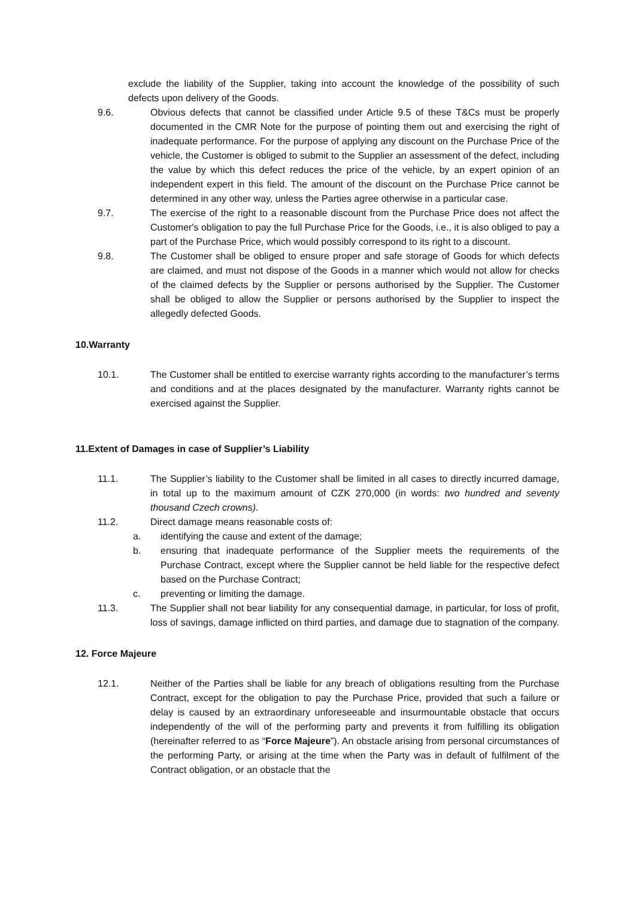exclude the liability of the Supplier, taking into account the knowledge of the possibility of such defects upon delivery of the Goods.
9.6. Obvious defects that cannot be classified under Article 9.5 of these T&Cs must be properly documented in the CMR Note for the purpose of pointing them out and exercising the right of inadequate performance. For the purpose of applying any discount on the Purchase Price of the vehicle, the Customer is obliged to submit to the Supplier an assessment of the defect, including the value by which this defect reduces the price of the vehicle, by an expert opinion of an independent expert in this field. The amount of the discount on the Purchase Price cannot be determined in any other way, unless the Parties agree otherwise in a particular case.
9.7. The exercise of the right to a reasonable discount from the Purchase Price does not affect the Customer's obligation to pay the full Purchase Price for the Goods, i.e., it is also obliged to pay a part of the Purchase Price, which would possibly correspond to its right to a discount.
9.8. The Customer shall be obliged to ensure proper and safe storage of Goods for which defects are claimed, and must not dispose of the Goods in a manner which would not allow for checks of the claimed defects by the Supplier or persons authorised by the Supplier. The Customer shall be obliged to allow the Supplier or persons authorised by the Supplier to inspect the allegedly defected Goods.
10.Warranty
10.1. The Customer shall be entitled to exercise warranty rights according to the manufacturer’s terms and conditions and at the places designated by the manufacturer. Warranty rights cannot be exercised against the Supplier.
11.Extent of Damages in case of Supplier’s Liability
11.1. The Supplier’s liability to the Customer shall be limited in all cases to directly incurred damage, in total up to the maximum amount of CZK 270,000 (in words: two hundred and seventy thousand Czech crowns).
11.2. Direct damage means reasonable costs of:
a. identifying the cause and extent of the damage;
b. ensuring that inadequate performance of the Supplier meets the requirements of the Purchase Contract, except where the Supplier cannot be held liable for the respective defect based on the Purchase Contract;
c. preventing or limiting the damage.
11.3. The Supplier shall not bear liability for any consequential damage, in particular, for loss of profit, loss of savings, damage inflicted on third parties, and damage due to stagnation of the company.
12. Force Majeure
12.1. Neither of the Parties shall be liable for any breach of obligations resulting from the Purchase Contract, except for the obligation to pay the Purchase Price, provided that such a failure or delay is caused by an extraordinary unforeseeable and insurmountable obstacle that occurs independently of the will of the performing party and prevents it from fulfilling its obligation (hereinafter referred to as “Force Majeure”). An obstacle arising from personal circumstances of the performing Party, or arising at the time when the Party was in default of fulfilment of the Contract obligation, or an obstacle that the